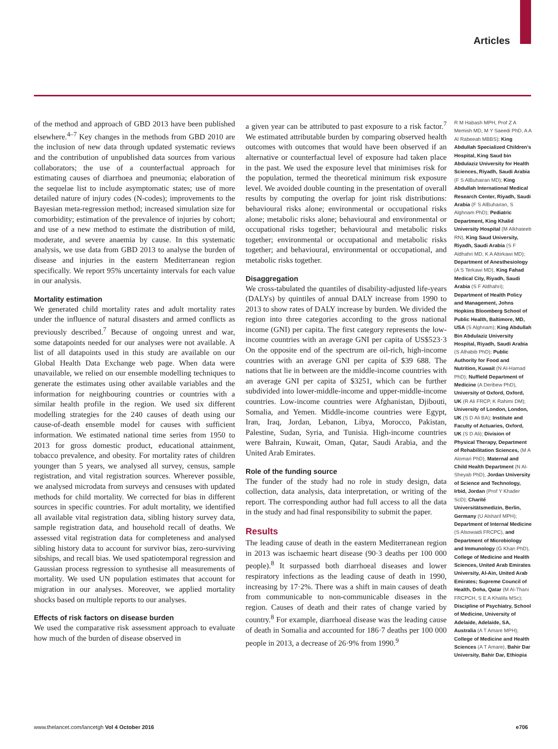Articles
of the method and approach of GBD 2013 have been published elsewhere.<sup>4–7</sup> Key changes in the methods from GBD 2010 are the inclusion of new data through updated systematic reviews and the contribution of unpublished data sources from various collaborators; the use of a counterfactual approach for estimating causes of diarrhoea and pneumonia; elaboration of the sequelae list to include asymptomatic states; use of more detailed nature of injury codes (N-codes); improvements to the Bayesian meta-regression method; increased simulation size for comorbidity; estimation of the prevalence of injuries by cohort; and use of a new method to estimate the distribution of mild, moderate, and severe anaemia by cause. In this systematic analysis, we use data from GBD 2013 to analyse the burden of disease and injuries in the eastern Mediterranean region specifically. We report 95% uncertainty intervals for each value in our analysis.
Mortality estimation
We generated child mortality rates and adult mortality rates under the influence of natural disasters and armed conflicts as previously described.<sup>7</sup> Because of ongoing unrest and war, some datapoints needed for our analyses were not available. A list of all datapoints used in this study are available on our Global Health Data Exchange web page. When data were unavailable, we relied on our ensemble modelling techniques to generate the estimates using other available variables and the information for neighbouring countries or countries with a similar health profile in the region. We used six different modelling strategies for the 240 causes of death using our cause-of-death ensemble model for causes with sufficient information. We estimated national time series from 1950 to 2013 for gross domestic product, educational attainment, tobacco prevalence, and obesity. For mortality rates of children younger than 5 years, we analysed all survey, census, sample registration, and vital registration sources. Wherever possible, we analysed microdata from surveys and censuses with updated methods for child mortality. We corrected for bias in different sources in specific countries. For adult mortality, we identified all available vital registration data, sibling history survey data, sample registration data, and household recall of deaths. We assessed vital registration data for completeness and analysed sibling history data to account for survivor bias, zero-surviving sibships, and recall bias. We used spatiotemporal regression and Gaussian process regression to synthesise all measurements of mortality. We used UN population estimates that account for migration in our analyses. Moreover, we applied mortality shocks based on multiple reports to our analyses.
Effects of risk factors on disease burden
We used the comparative risk assessment approach to evaluate how much of the burden of disease observed in
a given year can be attributed to past exposure to a risk factor.<sup>7</sup> We estimated attributable burden by comparing observed health outcomes with outcomes that would have been observed if an alternative or counterfactual level of exposure had taken place in the past. We used the exposure level that minimises risk for the population, termed the theoretical minimum risk exposure level. We avoided double counting in the presentation of overall results by computing the overlap for joint risk distributions: behavioural risks alone; environmental or occupational risks alone; metabolic risks alone; behavioural and environmental or occupational risks together; behavioural and metabolic risks together; environmental or occupational and metabolic risks together; and behavioural, environmental or occupational, and metabolic risks together.
Disaggregation
We cross-tabulated the quantiles of disability-adjusted life-years (DALYs) by quintiles of annual DALY increase from 1990 to 2013 to show rates of DALY increase by burden. We divided the region into three categories according to the gross national income (GNI) per capita. The first category represents the low-income countries with an average GNI per capita of US$523·3 On the opposite end of the spectrum are oil-rich, high-income countries with an average GNI per capita of $39 688. The nations that lie in between are the middle-income countries with an average GNI per capita of $3251, which can be further subdivided into lower-middle-income and upper-middle-income countries. Low-income countries were Afghanistan, Djibouti, Somalia, and Yemen. Middle-income countries were Egypt, Iran, Iraq, Jordan, Lebanon, Libya, Morocco, Pakistan, Palestine, Sudan, Syria, and Tunisia. High-income countries were Bahrain, Kuwait, Oman, Qatar, Saudi Arabia, and the United Arab Emirates.
Role of the funding source
The funder of the study had no role in study design, data collection, data analysis, data interpretation, or writing of the report. The corresponding author had full access to all the data in the study and had final responsibility to submit the paper.
Results
The leading cause of death in the eastern Mediterranean region in 2013 was ischaemic heart disease (90·3 deaths per 100 000 people).<sup>8</sup> It surpassed both diarrhoeal diseases and lower respiratory infections as the leading cause of death in 1990, increasing by 17·2%. There was a shift in main causes of death from communicable to non-communicable diseases in the region. Causes of death and their rates of change varied by country.<sup>8</sup> For example, diarrhoeal disease was the leading cause of death in Somalia and accounted for 186·7 deaths per 100 000 people in 2013, a decrease of 26·9% from 1990.<sup>9</sup>
R M Habash MPH, Prof Z A Memish MD, M Y Saeedi PhD, A A Al Rabeeah MBBS); King Abdullah Specialized Children’s Hospital, King Saud bin Abdulaziz University for Health Sciences, Riyadh, Saudi Arabia (F S AlBuhairan MD); King Abdullah International Medical Research Center, Riyadh, Saudi Arabia (F S AlBuhairan, S Alghnam PhD); Pediatric Department, King Khalid University Hospital (M Alkhateeb RN), King Saud University, Riyadh, Saudi Arabia (S F Aldhahri MD, K A Altirkawi MD); Department of Anesthesiology (A S Terkawi MD), King Fahad Medical City, Riyadh, Saudi Arabia (S F Aldhahri); Department of Health Policy and Management, Johns Hopkins Bloomberg School of Public Health, Baltimore, MD, USA (S Alghnam); King Abdullah Bin Abdulaziz University Hospital, Riyadh, Saudi Arabia (S Alhabib PhD); Public Authority for Food and Nutrition, Kuwait (N Al-Hamad PhD); Nuffield Department of Medicine (A Deribew PhD), University of Oxford, Oxford, UK (R Ali FRCP, K Rahimi DM); University of London, London, UK (S D Ali BA); Institute and Faculty of Actuaries, Oxford, UK (S D Ali); Division of Physical Therapy, Department of Rehabilitation Sciences, (M A Alomari PhD), Maternal and Child Health Department (N Al-Sheyab PhD), Jordan University of Science and Technology, Irbid, Jordan (Prof Y Khader ScD); Charité Universitätsmedizin, Berlin, Germany (U Alsharif MPH); Department of Internal Medicine (S Alsowaidi FRCPC), and Department of Microbiology and Immunology (G Khan PhD), College of Medicine and Health Sciences, United Arab Emirates University, Al-Ain, United Arab Emirates; Supreme Council of Health, Doha, Qatar (M Al-Thani FRCPCH, S E A Khalifa MSc); Discipline of Psychiatry, School of Medicine, University of Adelaide, Adelaide, SA, Australia (A T Amare MPH); College of Medicine and Health Sciences (A T Amare), Bahir Dar University, Bahir Dar, Ethiopia
www.thelancet.com/lancetgh Vol 4 October 2016 e706